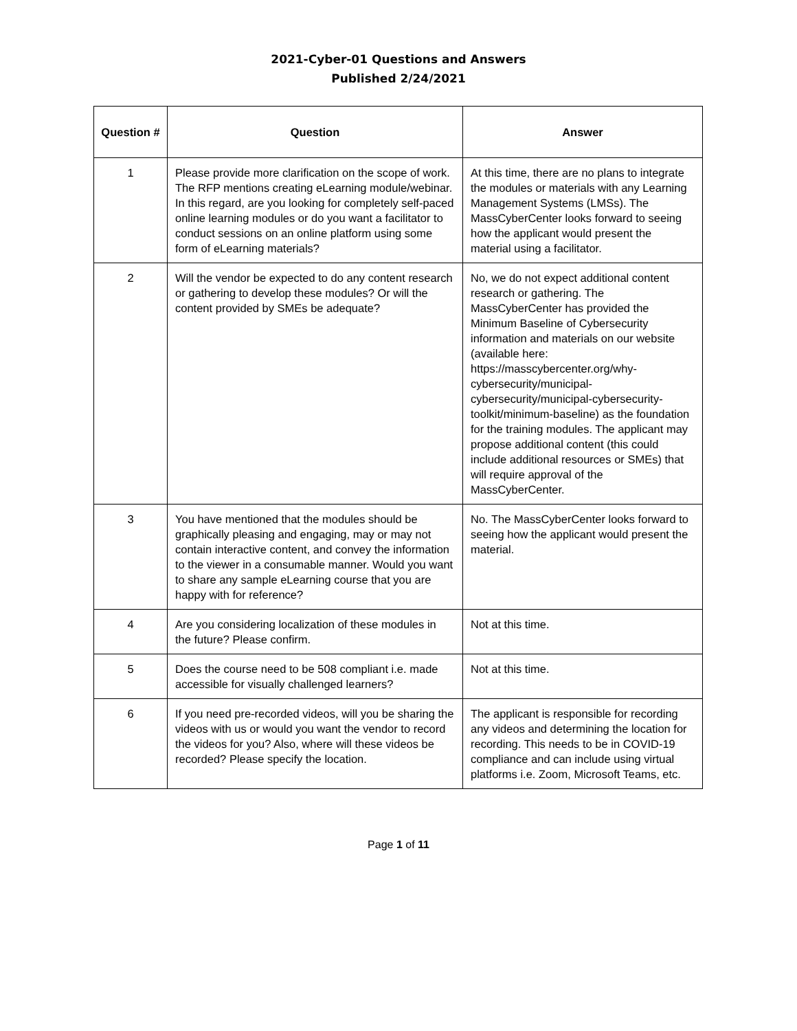2021-Cyber-01 Questions and Answers
Published 2/24/2021
| Question # | Question | Answer |
| --- | --- | --- |
| 1 | Please provide more clarification on the scope of work. The RFP mentions creating eLearning module/webinar. In this regard, are you looking for completely self-paced online learning modules or do you want a facilitator to conduct sessions on an online platform using some form of eLearning materials? | At this time, there are no plans to integrate the modules or materials with any Learning Management Systems (LMSs). The MassCyberCenter looks forward to seeing how the applicant would present the material using a facilitator. |
| 2 | Will the vendor be expected to do any content research or gathering to develop these modules? Or will the content provided by SMEs be adequate? | No, we do not expect additional content research or gathering. The MassCyberCenter has provided the Minimum Baseline of Cybersecurity information and materials on our website (available here: https://masscybercenter.org/why-cybersecurity/municipal-cybersecurity/municipal-cybersecurity-toolkit/minimum-baseline) as the foundation for the training modules. The applicant may propose additional content (this could include additional resources or SMEs) that will require approval of the MassCyberCenter. |
| 3 | You have mentioned that the modules should be graphically pleasing and engaging, may or may not contain interactive content, and convey the information to the viewer in a consumable manner. Would you want to share any sample eLearning course that you are happy with for reference? | No. The MassCyberCenter looks forward to seeing how the applicant would present the material. |
| 4 | Are you considering localization of these modules in the future? Please confirm. | Not at this time. |
| 5 | Does the course need to be 508 compliant i.e. made accessible for visually challenged learners? | Not at this time. |
| 6 | If you need pre-recorded videos, will you be sharing the videos with us or would you want the vendor to record the videos for you? Also, where will these videos be recorded? Please specify the location. | The applicant is responsible for recording any videos and determining the location for recording. This needs to be in COVID-19 compliance and can include using virtual platforms i.e. Zoom, Microsoft Teams, etc. |
Page 1 of 11